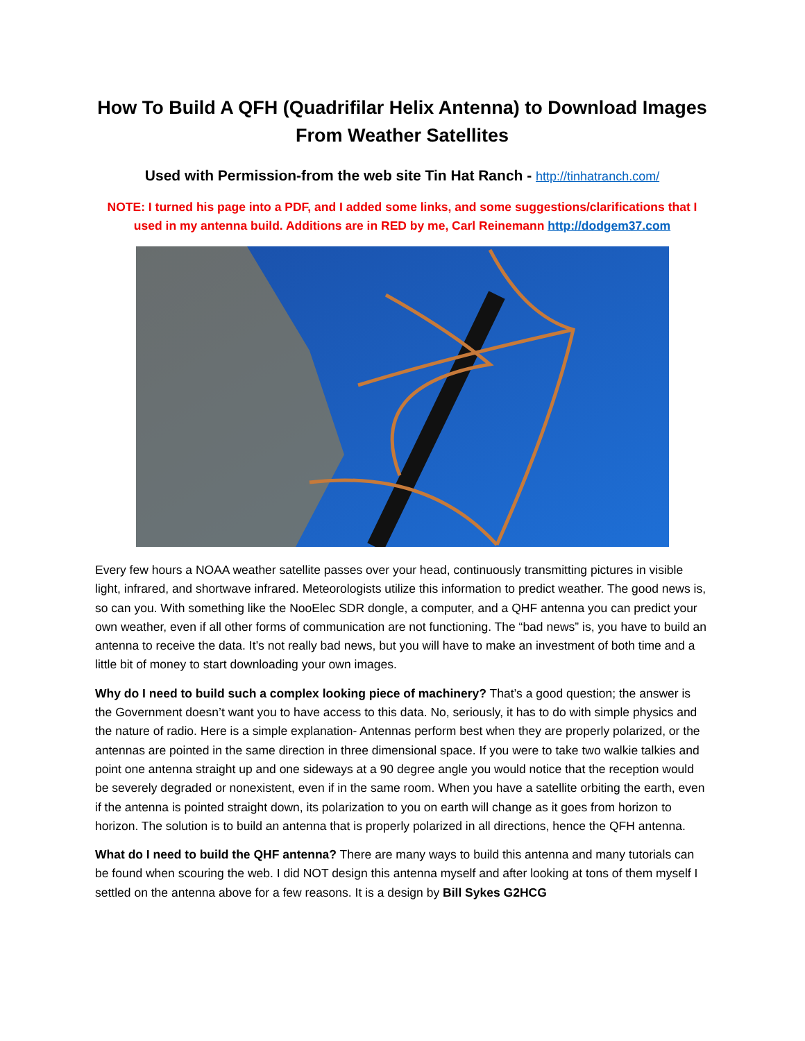How To Build A QFH (Quadrifilar Helix Antenna) to Download Images From Weather Satellites
Used with Permission-from the web site Tin Hat Ranch - http://tinhatranch.com/
NOTE: I turned his page into a PDF, and I added some links, and some suggestions/clarifications that I used in my antenna build. Additions are in RED by me, Carl Reinemann http://dodgem37.com
Every few hours a NOAA weather satellite passes over your head, continuously transmitting pictures in visible light, infrared, and shortwave infrared. Meteorologists utilize this information to predict weather. The good news is, so can you. With something like the NooElec SDR dongle, a computer, and a QHF antenna you can predict your own weather, even if all other forms of communication are not functioning. The “bad news” is, you have to build an antenna to receive the data. It’s not really bad news, but you will have to make an investment of both time and a little bit of money to start downloading your own images.
Why do I need to build such a complex looking piece of machinery? That’s a good question; the answer is the Government doesn’t want you to have access to this data. No, seriously, it has to do with simple physics and the nature of radio. Here is a simple explanation- Antennas perform best when they are properly polarized, or the antennas are pointed in the same direction in three dimensional space. If you were to take two walkie talkies and point one antenna straight up and one sideways at a 90 degree angle you would notice that the reception would be severely degraded or nonexistent, even if in the same room. When you have a satellite orbiting the earth, even if the antenna is pointed straight down, its polarization to you on earth will change as it goes from horizon to horizon. The solution is to build an antenna that is properly polarized in all directions, hence the QFH antenna.
What do I need to build the QHF antenna? There are many ways to build this antenna and many tutorials can be found when scouring the web. I did NOT design this antenna myself and after looking at tons of them myself I settled on the antenna above for a few reasons. It is a design by Bill Sykes G2HCG